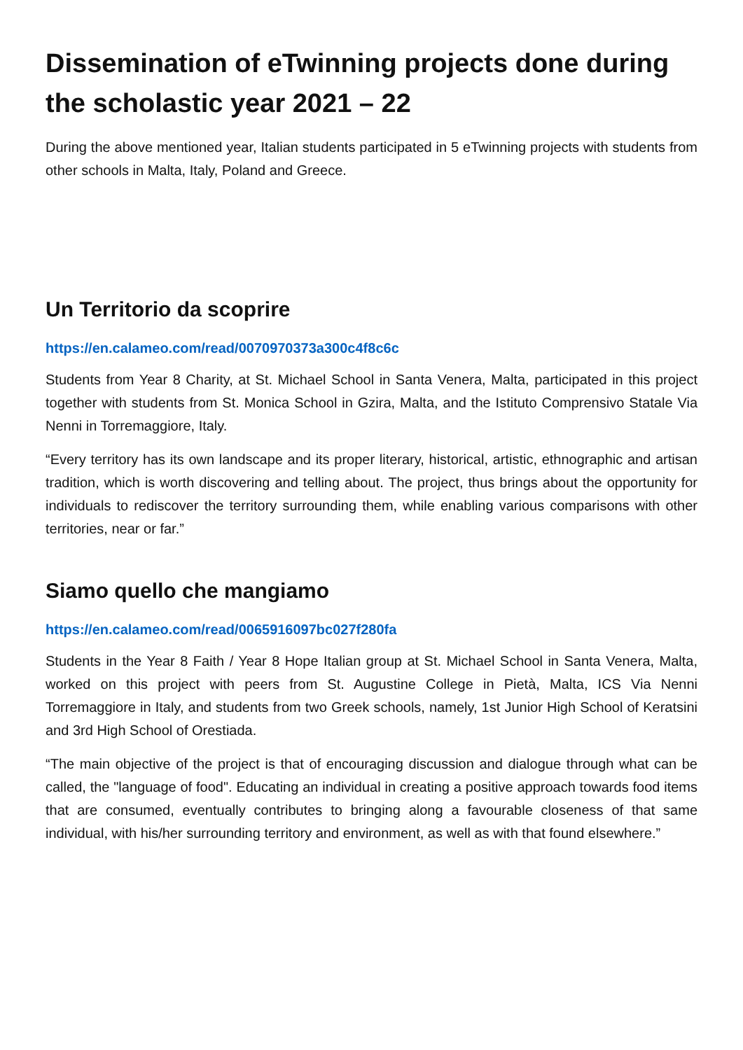Dissemination of eTwinning projects done during the scholastic year 2021 – 22
During the above mentioned year, Italian students participated in 5 eTwinning projects with students from other schools in Malta, Italy, Poland and Greece.
Un Territorio da scoprire
https://en.calameo.com/read/0070970373a300c4f8c6c
Students from Year 8 Charity, at St. Michael School in Santa Venera, Malta, participated in this project together with students from St. Monica School in Gzira, Malta, and the Istituto Comprensivo Statale Via Nenni in Torremaggiore, Italy.
“Every territory has its own landscape and its proper literary, historical, artistic, ethnographic and artisan tradition, which is worth discovering and telling about. The project, thus brings about the opportunity for individuals to rediscover the territory surrounding them, while enabling various comparisons with other territories, near or far.”
Siamo quello che mangiamo
https://en.calameo.com/read/0065916097bc027f280fa
Students in the Year 8 Faith / Year 8 Hope Italian group at St. Michael School in Santa Venera, Malta, worked on this project with peers from St. Augustine College in Pietà, Malta, ICS Via Nenni Torremaggiore in Italy, and students from two Greek schools, namely, 1st Junior High School of Keratsini and 3rd High School of Orestiada.
“The main objective of the project is that of encouraging discussion and dialogue through what can be called, the "language of food". Educating an individual in creating a positive approach towards food items that are consumed, eventually contributes to bringing along a favourable closeness of that same individual, with his/her surrounding territory and environment, as well as with that found elsewhere.”